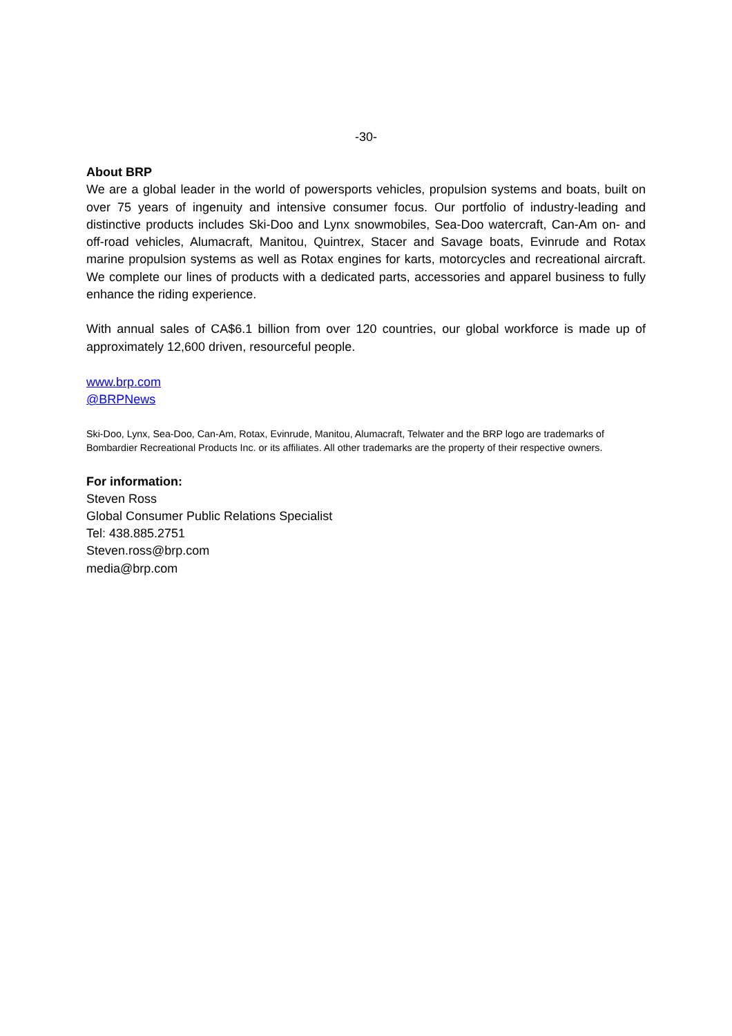-30-
About BRP
We are a global leader in the world of powersports vehicles, propulsion systems and boats, built on over 75 years of ingenuity and intensive consumer focus. Our portfolio of industry-leading and distinctive products includes Ski-Doo and Lynx snowmobiles, Sea-Doo watercraft, Can-Am on- and off-road vehicles, Alumacraft, Manitou, Quintrex, Stacer and Savage boats, Evinrude and Rotax marine propulsion systems as well as Rotax engines for karts, motorcycles and recreational aircraft. We complete our lines of products with a dedicated parts, accessories and apparel business to fully enhance the riding experience.
With annual sales of CA$6.1 billion from over 120 countries, our global workforce is made up of approximately 12,600 driven, resourceful people.
www.brp.com
@BRPNews
Ski-Doo, Lynx, Sea-Doo, Can-Am, Rotax, Evinrude, Manitou, Alumacraft, Telwater and the BRP logo are trademarks of Bombardier Recreational Products Inc. or its affiliates. All other trademarks are the property of their respective owners.
For information:
Steven Ross
Global Consumer Public Relations Specialist
Tel: 438.885.2751
Steven.ross@brp.com
media@brp.com